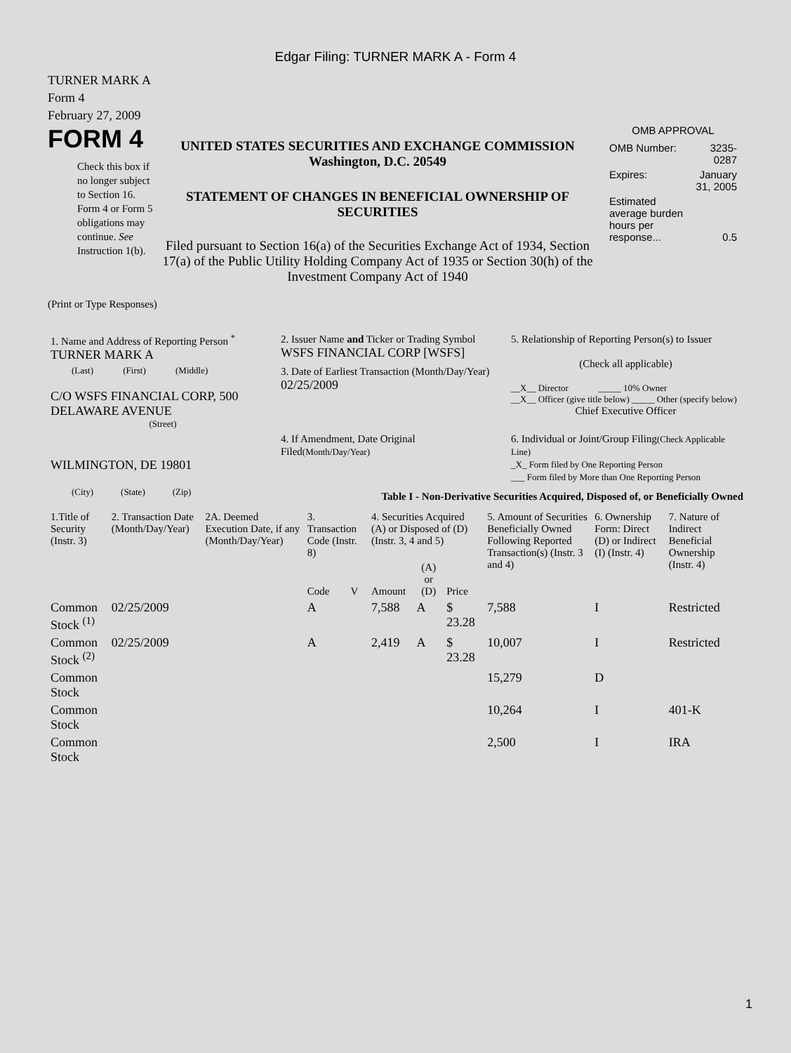Edgar Filing: TURNER MARK A - Form 4
TURNER MARK A
Form 4
February 27, 2009
FORM 4
Check this box if no longer subject to Section 16. Form 4 or Form 5 obligations may continue. See Instruction 1(b).
UNITED STATES SECURITIES AND EXCHANGE COMMISSION
Washington, D.C. 20549
STATEMENT OF CHANGES IN BENEFICIAL OWNERSHIP OF SECURITIES
Filed pursuant to Section 16(a) of the Securities Exchange Act of 1934, Section 17(a) of the Public Utility Holding Company Act of 1935 or Section 30(h) of the Investment Company Act of 1940
OMB APPROVAL
| OMB Number: | 3235-0287 |
| Expires: | January 31, 2005 |
| Estimated average burden hours per response... | 0.5 |
(Print or Type Responses)
| 1. Name and Address of Reporting Person <sup>*</sup> TURNER MARK A | 2. Issuer Name and Ticker or Trading Symbol WSFS FINANCIAL CORP [WSFS] | 5. Relationship of Reporting Person(s) to Issuer (Check all applicable) __X__ Director _____ 10% Owner __X__ Officer (give title below) _____ Other (specify below) Chief Executive Officer |
| (Last) (First) (Middle) C/O WSFS FINANCIAL CORP, 500 DELAWARE AVENUE (Street) | 3. Date of Earliest Transaction (Month/Day/Year) 02/25/2009 | |
| WILMINGTON, DE 19801 (City) (State) (Zip) | 4. If Amendment, Date Original Filed (Month/Day/Year) | 6. Individual or Joint/Group Filing (Check Applicable Line) _X_ Form filed by One Reporting Person ___ Form filed by More than One Reporting Person |
Table I - Non-Derivative Securities Acquired, Disposed of, or Beneficially Owned
| 1.Title of Security (Instr. 3) | 2. Transaction Date (Month/Day/Year) | 2A. Deemed Execution Date, if any (Month/Day/Year) | 3. Transaction Code (Instr. 8) | | 4. Securities Acquired (A) or Disposed of (D) (Instr. 3, 4 and 5) | | | 5. Amount of Securities Beneficially Owned Following Reported Transaction(s) (Instr. 3 and 4) | 6. Ownership Form: Direct (D) or Indirect (I) (Instr. 4) | 7. Nature of Indirect Beneficial Ownership (Instr. 4) |
| --- | --- | --- | --- | --- | --- | --- | --- | --- | --- | --- |
| | | | Code | V | Amount | (A) or (D) | Price | | | |
| Common Stock <sup>(1)</sup> | 02/25/2009 | | A | | 7,588 | A | $ 23.28 | 7,588 | I | Restricted |
| Common Stock <sup>(2)</sup> | 02/25/2009 | | A | | 2,419 | A | $ 23.28 | 10,007 | I | Restricted |
| Common Stock | | | | | | | | 15,279 | D | |
| Common Stock | | | | | | | | 10,264 | I | 401-K |
| Common Stock | | | | | | | | 2,500 | I | IRA |
1